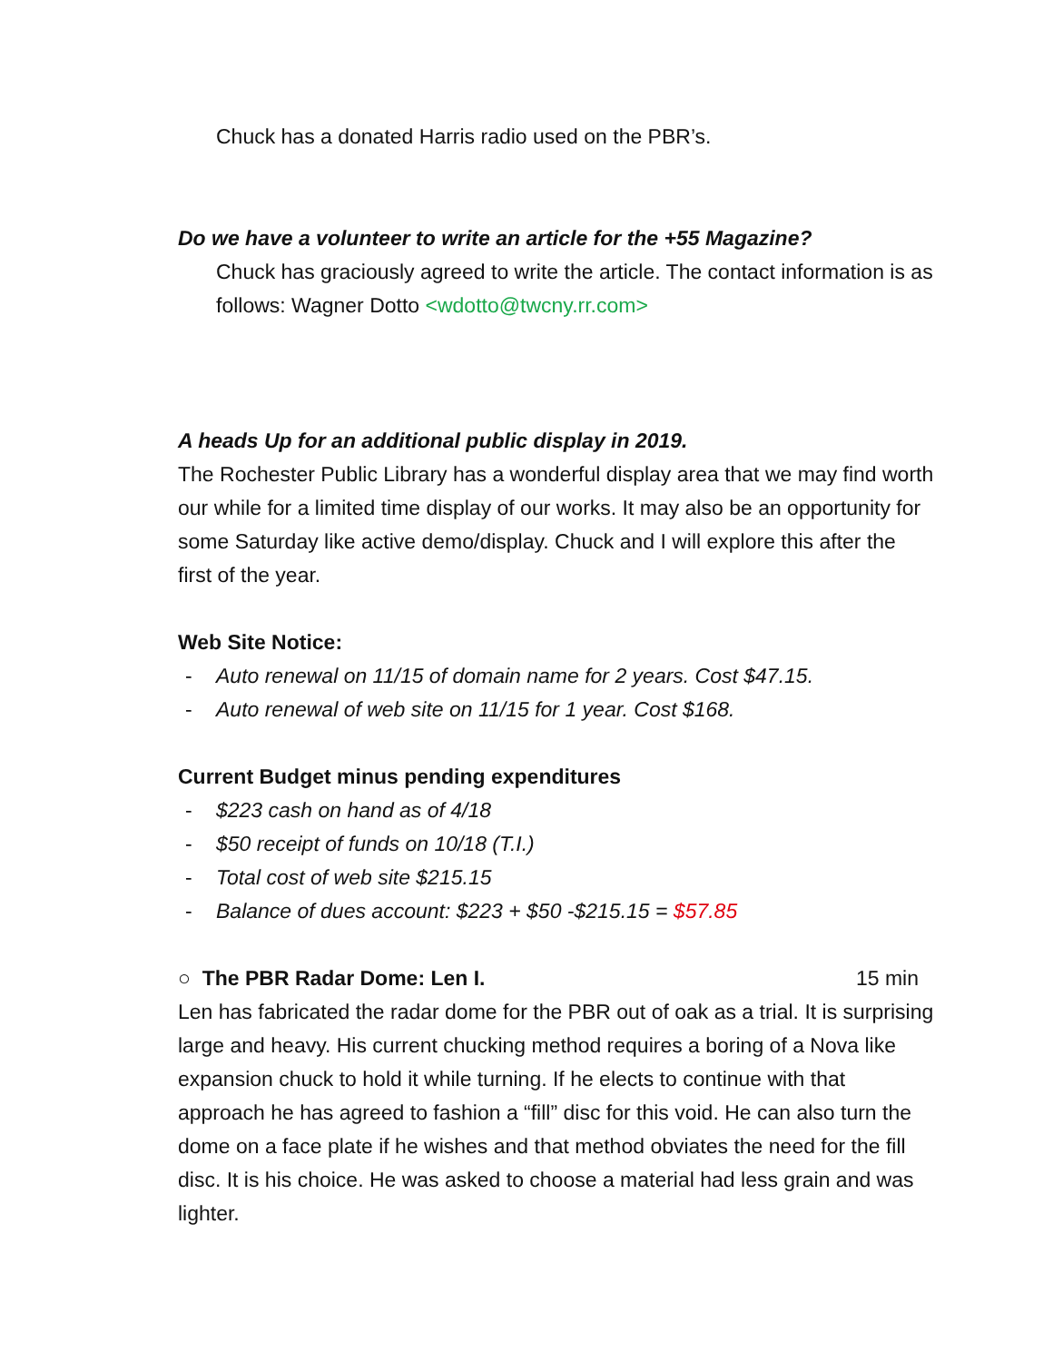Chuck has a donated Harris radio used on the PBR’s.
Do we have a volunteer to write an article for the +55 Magazine?
Chuck has graciously agreed to write the article. The contact information is as follows: Wagner Dotto <wdotto@twcny.rr.com>
A heads Up for an additional public display in 2019.
The Rochester Public Library has a wonderful display area that we may find worth our while for a limited time display of our works. It may also be an opportunity for some Saturday like active demo/display. Chuck and I will explore this after the first of the year.
Web Site Notice:
- Auto renewal on 11/15 of domain name for 2 years. Cost $47.15.
- Auto renewal of web site on 11/15 for 1 year. Cost $168.
Current Budget minus pending expenditures
- $223 cash on hand as of 4/18
- $50 receipt of funds on 10/18 (T.I.)
- Total cost of web site $215.15
- Balance of dues account: $223 + $50 -$215.15 = $57.85
○ The PBR Radar Dome: Len I. 15 min
Len has fabricated the radar dome for the PBR out of oak as a trial. It is surprising large and heavy. His current chucking method requires a boring of a Nova like expansion chuck to hold it while turning. If he elects to continue with that approach he has agreed to fashion a “fill” disc for this void. He can also turn the dome on a face plate if he wishes and that method obviates the need for the fill disc. It is his choice. He was asked to choose a material had less grain and was lighter.